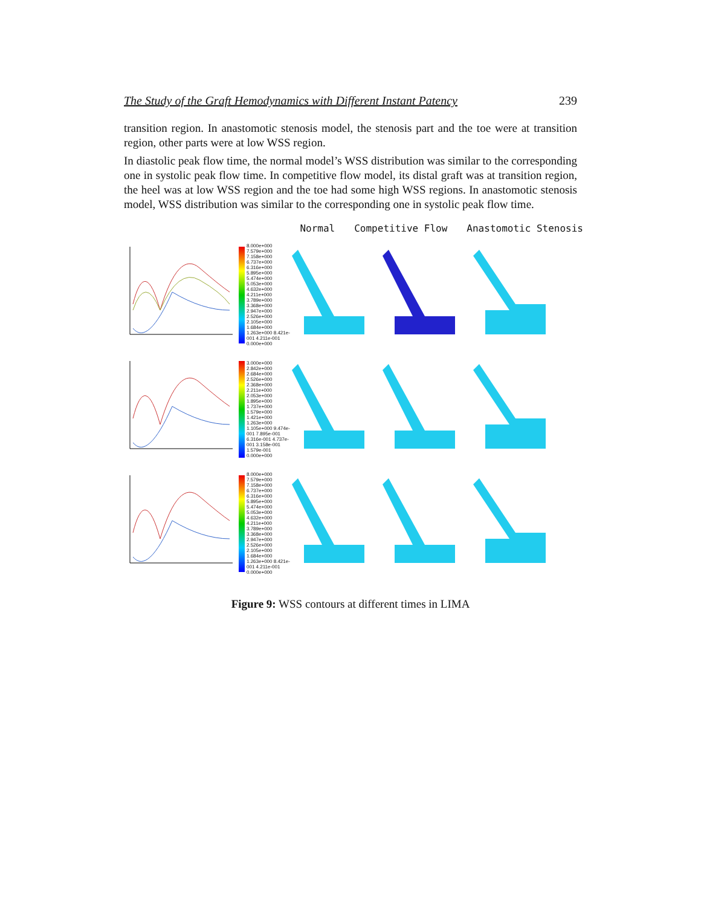The Study of the Graft Hemodynamics with Different Instant Patency 239
transition region. In anastomotic stenosis model, the stenosis part and the toe were at transition region, other parts were at low WSS region.
In diastolic peak flow time, the normal model’s WSS distribution was similar to the corresponding one in systolic peak flow time. In competitive flow model, its distal graft was at transition region, the heel was at low WSS region and the toe had some high WSS regions. In anastomotic stenosis model, WSS distribution was similar to the corresponding one in systolic peak flow time.
Normal Competitive Flow Anastomotic Stenosis
8.000e+000 7.579e+000 7.158e+000 6.737e+000 6.316e+000 5.895e+000 5.474e+000 5.053e+000 4.632e+000 4.211e+000 3.789e+000 3.368e+000 2.947e+000 2.526e+000 2.105e+000 1.684e+000 1.263e+000 8.421e-001 4.211e-001 0.000e+000
3.000e+000 2.842e+000 2.684e+000 2.526e+000 2.368e+000 2.211e+000 2.053e+000 1.895e+000 1.737e+000 1.579e+000 1.421e+000 1.263e+000 1.105e+000 9.474e-001 7.895e-001 6.316e-001 4.737e-001 3.158e-001 1.579e-001 0.000e+000
8.000e+000 7.579e+000 7.158e+000 6.737e+000 6.316e+000 5.895e+000 5.474e+000 5.053e+000 4.632e+000 4.211e+000 3.789e+000 3.368e+000 2.947e+000 2.526e+000 2.105e+000 1.684e+000 1.263e+000 8.421e-001 4.211e-001 0.000e+000
Figure 9: WSS contours at different times in LIMA